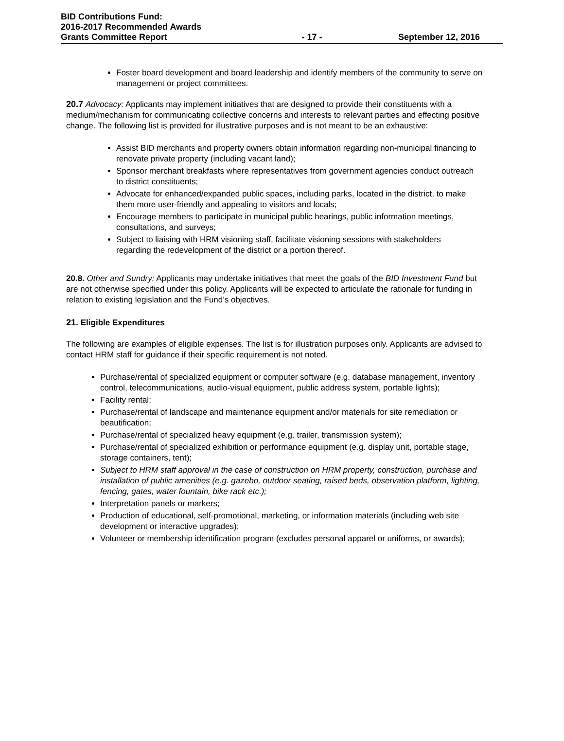BID Contributions Fund:
2016-2017 Recommended Awards
Grants Committee Report - 17 - September 12, 2016
Foster board development and board leadership and identify members of the community to serve on management or project committees.
20.7 Advocacy: Applicants may implement initiatives that are designed to provide their constituents with a medium/mechanism for communicating collective concerns and interests to relevant parties and effecting positive change. The following list is provided for illustrative purposes and is not meant to be an exhaustive:
Assist BID merchants and property owners obtain information regarding non-municipal financing to renovate private property (including vacant land);
Sponsor merchant breakfasts where representatives from government agencies conduct outreach to district constituents;
Advocate for enhanced/expanded public spaces, including parks, located in the district, to make them more user-friendly and appealing to visitors and locals;
Encourage members to participate in municipal public hearings, public information meetings, consultations, and surveys;
Subject to liaising with HRM visioning staff, facilitate visioning sessions with stakeholders regarding the redevelopment of the district or a portion thereof.
20.8. Other and Sundry: Applicants may undertake initiatives that meet the goals of the BID Investment Fund but are not otherwise specified under this policy. Applicants will be expected to articulate the rationale for funding in relation to existing legislation and the Fund’s objectives.
21. Eligible Expenditures
The following are examples of eligible expenses. The list is for illustration purposes only. Applicants are advised to contact HRM staff for guidance if their specific requirement is not noted.
Purchase/rental of specialized equipment or computer software (e.g. database management, inventory control, telecommunications, audio-visual equipment, public address system, portable lights);
Facility rental;
Purchase/rental of landscape and maintenance equipment and/or materials for site remediation or beautification;
Purchase/rental of specialized heavy equipment (e.g. trailer, transmission system);
Purchase/rental of specialized exhibition or performance equipment (e.g. display unit, portable stage, storage containers, tent);
Subject to HRM staff approval in the case of construction on HRM property, construction, purchase and installation of public amenities (e.g. gazebo, outdoor seating, raised beds, observation platform, lighting, fencing, gates, water fountain, bike rack etc.);
Interpretation panels or markers;
Production of educational, self-promotional, marketing, or information materials (including web site development or interactive upgrades);
Volunteer or membership identification program (excludes personal apparel or uniforms, or awards);